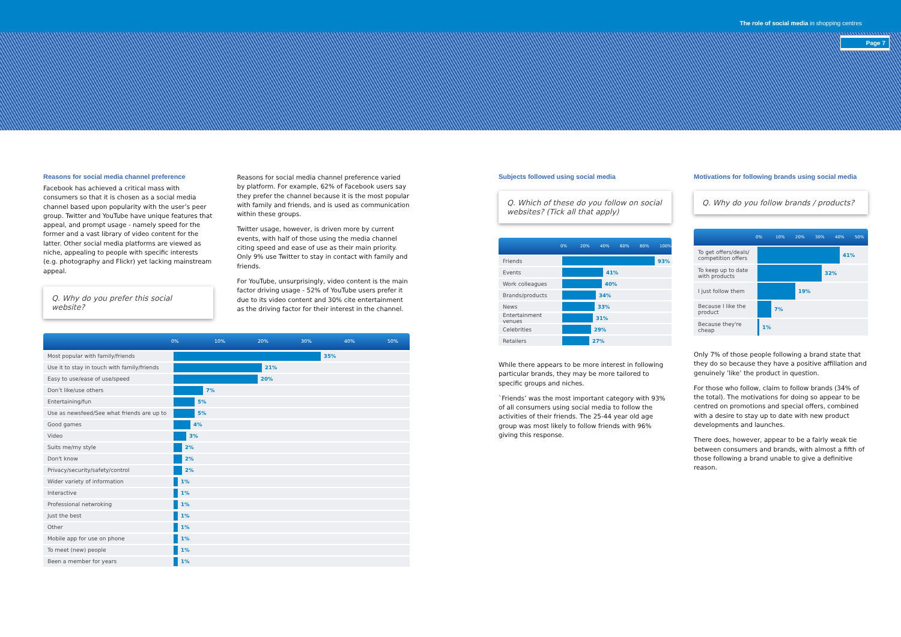The role of social media in shopping centres
Page 7
Reasons for social media channel preference
Facebook has achieved a critical mass with consumers so that it is chosen as a social media channel based upon popularity with the user’s peer group. Twitter and YouTube have unique features that appeal, and prompt usage - namely speed for the former and a vast library of video content for the latter. Other social media platforms are viewed as niche, appealing to people with specific interests (e.g. photography and Flickr) yet lacking mainstream appeal.
Q. Why do you prefer this social website?
Reasons for social media channel preference varied by platform. For example, 62% of Facebook users say they prefer the channel because it is the most popular with family and friends, and is used as communication within these groups.
Twitter usage, however, is driven more by current events, with half of those using the media channel citing speed and ease of use as their main priority. Only 9% use Twitter to stay in contact with family and friends.
For YouTube, unsurprisingly, video content is the main factor driving usage - 52% of YouTube users prefer it due to its video content and 30% cite entertainment as the driving factor for their interest in the channel.
0% 10% 20% 30% 40% 50%
Most popular with family/friends 35%
Use it to stay in touch with family/friends 21%
Easy to use/ease of use/speed 20%
Don’t like/use others 7%
Entertaining/fun 5%
Use as newsfeed/See what friends are up to 5%
Good games 4%
Video 3%
Suits me/my style 2%
Don't know 2%
Privacy/security/safety/control 2%
Wider variety of information 1%
Interactive 1%
Professional netwroking 1%
Just the best 1%
Other 1%
Mobile app for use on phone 1%
To meet (new) people 1%
Been a member for years 1%
Subjects followed using social media
Q. Which of these do you follow on social websites? (Tick all that apply)
0% 20% 40% 60% 80% 100%
Friends 93%
Events 41%
Work colleagues 40%
Brands/products 34%
News 33%
Entertainment venues 31%
Celebrities 29%
Retailers 27%
While there appears to be more interest in following particular brands, they may be more tailored to specific groups and niches.
`Friends’ was the most important category with 93% of all consumers using social media to follow the activities of their friends. The 25-44 year old age group was most likely to follow friends with 96% giving this response.
Motivations for following brands using social media
Q. Why do you follow brands / products?
0% 10% 20% 30% 40% 50%
To get offers/deals/ competition offers 41%
To keep up to date with products 32%
I just follow them 19%
Because I like the product 7%
Because they're cheap 1%
Only 7% of those people following a brand state that they do so because they have a positive affiliation and genuinely ’like’ the product in question.
For those who follow, claim to follow brands (34% of the total). The motivations for doing so appear to be centred on promotions and special offers, combined with a desire to stay up to date with new product developments and launches.
There does, however, appear to be a fairly weak tie between consumers and brands, with almost a fifth of those following a brand unable to give a definitive reason.